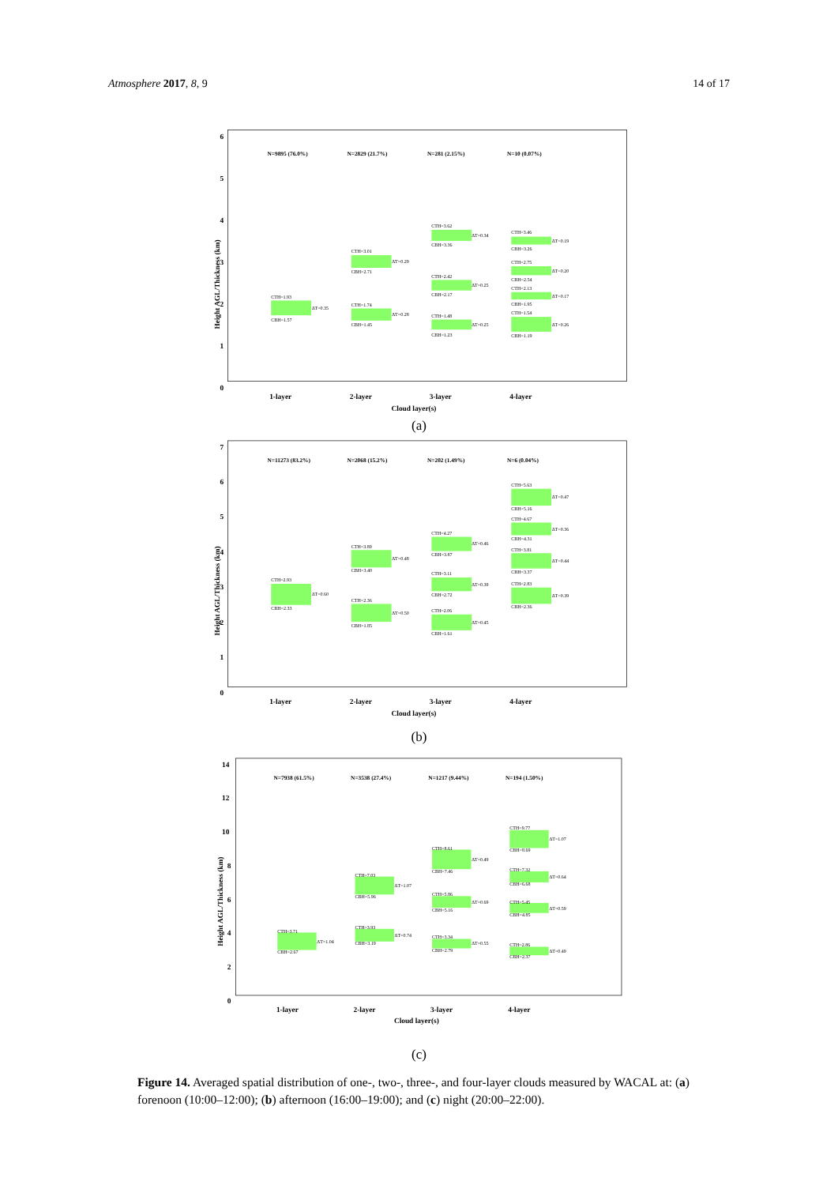Atmosphere 2017, 8, 9 14 of 17
6
5
4
3
2
1
0
1-layer
2-layer
3-layer
4-layer
Cloud layer(s)
Height AGL/Thickness (km)
N=9895 (76.0%)
N=2829 (21.7%)
N=281 (2.15%)
N=10 (0.07%)
CTH=1.93
CBH=1.57
ΔT=0.35
CTH=3.01
CBH=2.71
ΔT=0.29
CTH=1.74
CBH=1.45
ΔT=0.28
CTH=3.62
CBH=3.36
ΔT=0.34
CTH=2.42
CBH=2.17
ΔT=0.25
CTH=1.48
CBH=1.23
ΔT=0.25
CTH=3.46
CBH=3.26
ΔT=0.19
CTH=2.75
CBH=2.54
ΔT=0.20
CTH=2.13
CBH=1.95
ΔT=0.17
CTH=1.54
CBH=1.19
ΔT=0.26
(a)
7
6
5
4
3
2
1
0
1-layer
2-layer
3-layer
4-layer
Cloud layer(s)
Height AGL/Thickness (km)
N=11273 (83.2%)
N=2068 (15.2%)
N=202 (1.49%)
N=6 (0.04%)
CTH=2.93
CBH=2.33
ΔT=0.60
CTH=3.89
CBH=3.40
ΔT=0.48
CTH=2.36
CBH=1.85
ΔT=0.50
CTH=4.27
CBH=3.87
ΔT=0.46
CTH=3.11
CBH=2.72
ΔT=0.39
CTH=2.06
CBH=1.61
ΔT=0.45
CTH=5.63
CBH=5.16
ΔT=0.47
CTH=4.67
CBH=4.31
ΔT=0.36
CTH=3.81
CBH=3.37
ΔT=0.44
CTH=2.83
CBH=2.36
ΔT=0.39
(b)
14
12
10
8
6
4
2
0
1-layer
2-layer
3-layer
4-layer
Cloud layer(s)
Height AGL/Thickness (km)
N=7938 (61.5%)
N=3538 (27.4%)
N=1217 (9.44%)
N=194 (1.50%)
CTH=3.71
CBH=2.67
ΔT=1.04
CTH=7.03
CBH=5.96
ΔT=1.07
CTH=3.93
CBH=3.19
ΔT=0.74
CTH=8.61
CBH=7.46
ΔT=0.49
CTH=5.86
CBH=5.16
ΔT=0.69
CTH=3.34
CBH=2.79
ΔT=0.55
CTH=9.77
CBH=8.69
ΔT=1.07
CTH=7.32
CBH=6.68
ΔT=0.64
CTH=5.45
CBH=4.85
ΔT=0.59
CTH=2.86
CBH=2.37
ΔT=0.49
(c)
Figure 14. Averaged spatial distribution of one-, two-, three-, and four-layer clouds measured by WACAL at: (a) forenoon (10:00–12:00); (b) afternoon (16:00–19:00); and (c) night (20:00–22:00).